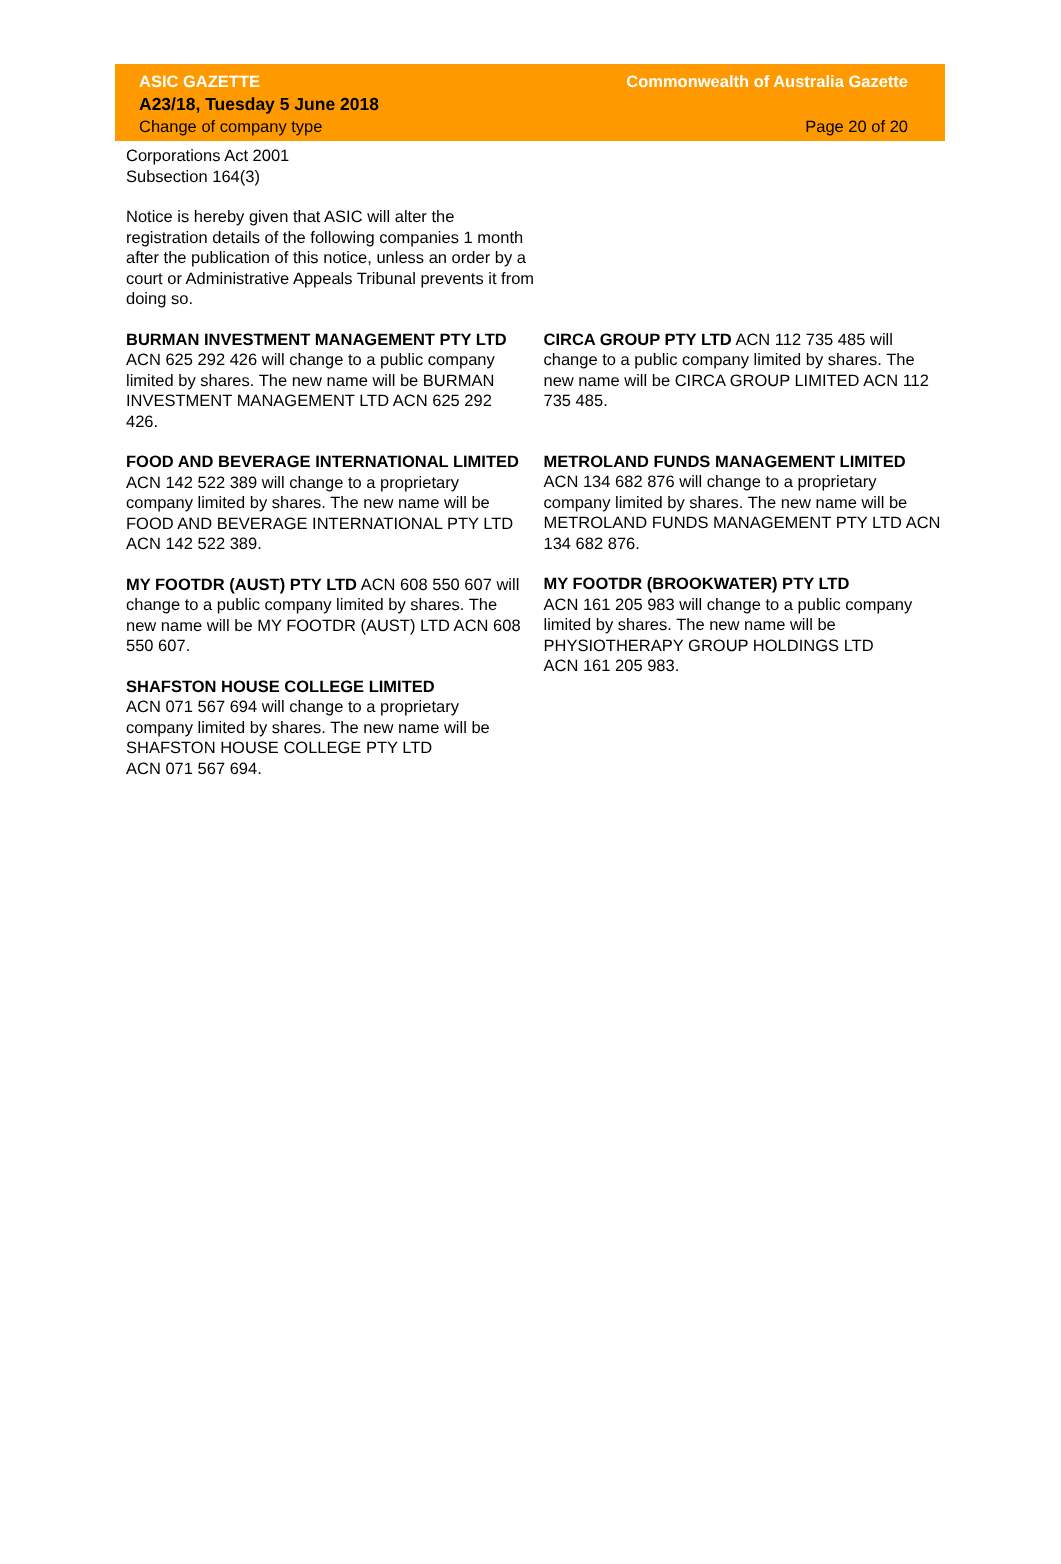ASIC GAZETTE
A23/18, Tuesday 5 June 2018
Change of company type
Commonwealth of Australia Gazette
Page 20 of 20
Corporations Act 2001
Subsection 164(3)
Notice is hereby given that ASIC will alter the registration details of the following companies 1 month after the publication of this notice, unless an order by a court or Administrative Appeals Tribunal prevents it from doing so.
BURMAN INVESTMENT MANAGEMENT PTY LTD ACN 625 292 426 will change to a public company limited by shares. The new name will be BURMAN INVESTMENT MANAGEMENT LTD ACN 625 292 426.
FOOD AND BEVERAGE INTERNATIONAL LIMITED ACN 142 522 389 will change to a proprietary company limited by shares. The new name will be FOOD AND BEVERAGE INTERNATIONAL PTY LTD ACN 142 522 389.
MY FOOTDR (AUST) PTY LTD ACN 608 550 607 will change to a public company limited by shares. The new name will be MY FOOTDR (AUST) LTD ACN 608 550 607.
SHAFSTON HOUSE COLLEGE LIMITED
ACN 071 567 694 will change to a proprietary company limited by shares. The new name will be SHAFSTON HOUSE COLLEGE PTY LTD
ACN 071 567 694.
CIRCA GROUP PTY LTD ACN 112 735 485 will change to a public company limited by shares. The new name will be CIRCA GROUP LIMITED ACN 112 735 485.
METROLAND FUNDS MANAGEMENT LIMITED ACN 134 682 876 will change to a proprietary company limited by shares. The new name will be METROLAND FUNDS MANAGEMENT PTY LTD ACN 134 682 876.
MY FOOTDR (BROOKWATER) PTY LTD
ACN 161 205 983 will change to a public company limited by shares. The new name will be PHYSIOTHERAPY GROUP HOLDINGS LTD
ACN 161 205 983.